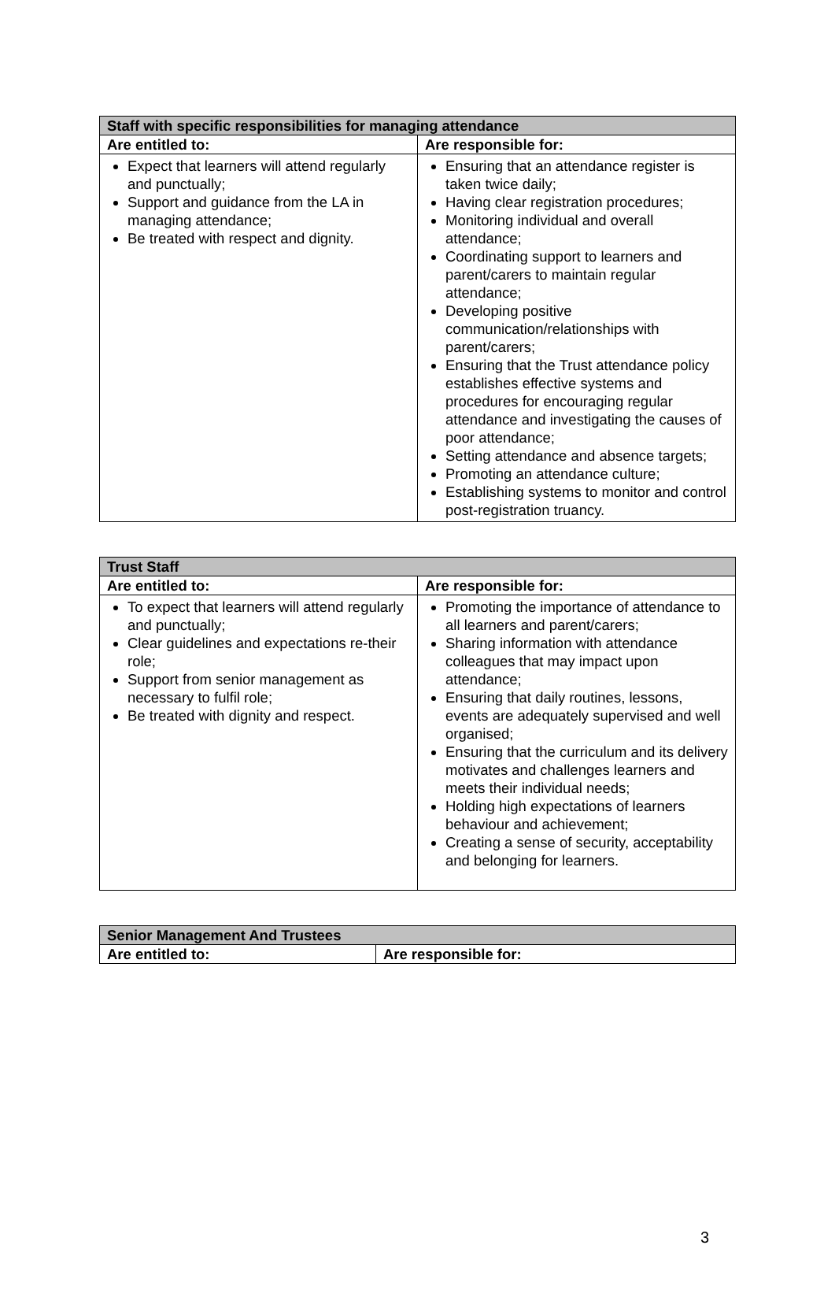| Staff with specific responsibilities for managing attendance | |
| --- | --- |
| Are entitled to: | Are responsible for: |
| Expect that learners will attend regularly and punctually; Support and guidance from the LA in managing attendance; Be treated with respect and dignity. | Ensuring that an attendance register is taken twice daily; Having clear registration procedures; Monitoring individual and overall attendance; Coordinating support to learners and parent/carers to maintain regular attendance; Developing positive communication/relationships with parent/carers; Ensuring that the Trust attendance policy establishes effective systems and procedures for encouraging regular attendance and investigating the causes of poor attendance; Setting attendance and absence targets; Promoting an attendance culture; Establishing systems to monitor and control post-registration truancy. |
| Trust Staff | |
| --- | --- |
| Are entitled to: | Are responsible for: |
| To expect that learners will attend regularly and punctually; Clear guidelines and expectations re-their role; Support from senior management as necessary to fulfil role; Be treated with dignity and respect. | Promoting the importance of attendance to all learners and parent/carers; Sharing information with attendance colleagues that may impact upon attendance; Ensuring that daily routines, lessons, events are adequately supervised and well organised; Ensuring that the curriculum and its delivery motivates and challenges learners and meets their individual needs; Holding high expectations of learners behaviour and achievement; Creating a sense of security, acceptability and belonging for learners. |
| Senior Management And Trustees | |
| --- | --- |
| Are entitled to: | Are responsible for: |
3